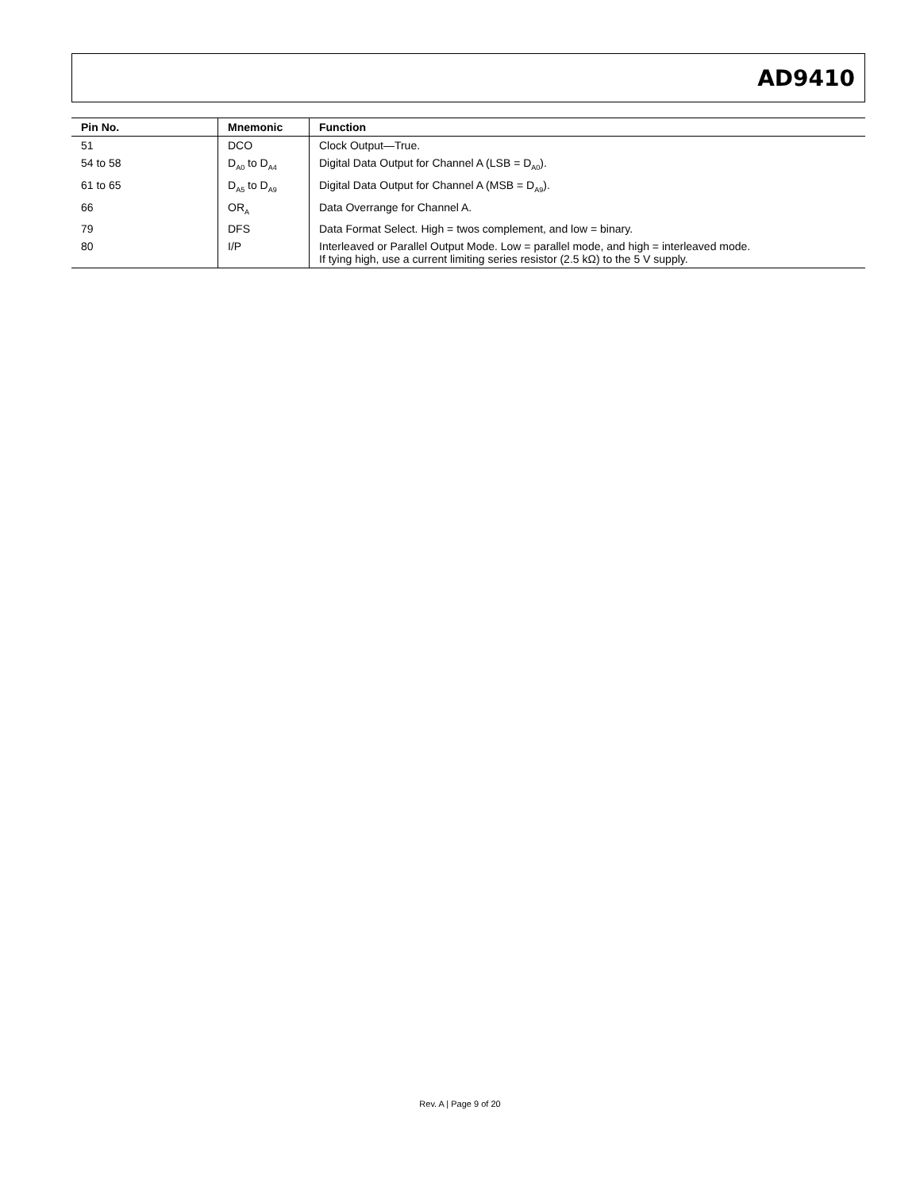AD9410
| Pin No. | Mnemonic | Function |
| --- | --- | --- |
| 51 | DCO | Clock Output—True. |
| 54 to 58 | D<sub>A0</sub> to D<sub>A4</sub> | Digital Data Output for Channel A (LSB = D<sub>A0</sub>). |
| 61 to 65 | D<sub>A5</sub> to D<sub>A9</sub> | Digital Data Output for Channel A (MSB = D<sub>A9</sub>). |
| 66 | OR<sub>A</sub> | Data Overrange for Channel A. |
| 79 | DFS | Data Format Select. High = twos complement, and low = binary. |
| 80 | I/P | Interleaved or Parallel Output Mode. Low = parallel mode, and high = interleaved mode. If tying high, use a current limiting series resistor (2.5 kΩ) to the 5 V supply. |
Rev. A | Page 9 of 20